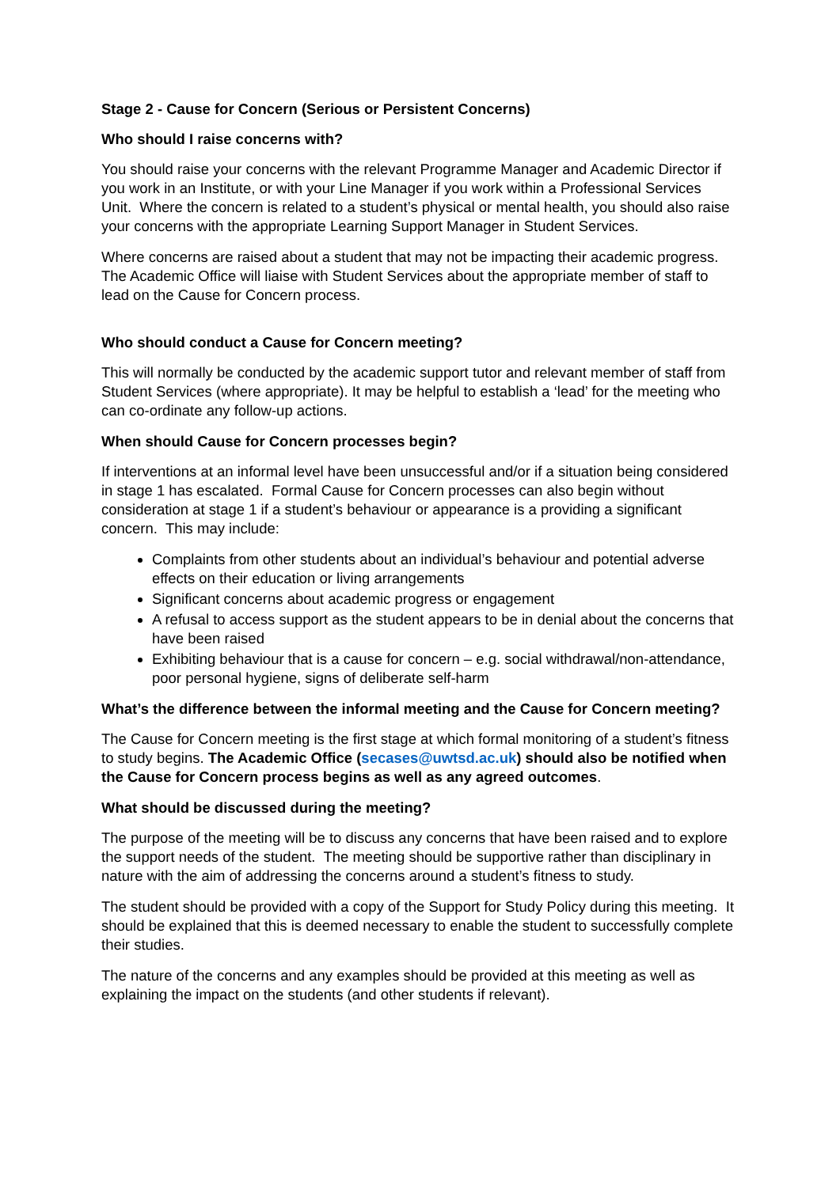Stage 2 - Cause for Concern (Serious or Persistent Concerns)
Who should I raise concerns with?
You should raise your concerns with the relevant Programme Manager and Academic Director if you work in an Institute, or with your Line Manager if you work within a Professional Services Unit. Where the concern is related to a student’s physical or mental health, you should also raise your concerns with the appropriate Learning Support Manager in Student Services.
Where concerns are raised about a student that may not be impacting their academic progress. The Academic Office will liaise with Student Services about the appropriate member of staff to lead on the Cause for Concern process.
Who should conduct a Cause for Concern meeting?
This will normally be conducted by the academic support tutor and relevant member of staff from Student Services (where appropriate). It may be helpful to establish a ‘lead’ for the meeting who can co-ordinate any follow-up actions.
When should Cause for Concern processes begin?
If interventions at an informal level have been unsuccessful and/or if a situation being considered in stage 1 has escalated. Formal Cause for Concern processes can also begin without consideration at stage 1 if a student’s behaviour or appearance is a providing a significant concern. This may include:
Complaints from other students about an individual’s behaviour and potential adverse effects on their education or living arrangements
Significant concerns about academic progress or engagement
A refusal to access support as the student appears to be in denial about the concerns that have been raised
Exhibiting behaviour that is a cause for concern – e.g. social withdrawal/non-attendance, poor personal hygiene, signs of deliberate self-harm
What’s the difference between the informal meeting and the Cause for Concern meeting?
The Cause for Concern meeting is the first stage at which formal monitoring of a student’s fitness to study begins. The Academic Office (secases@uwtsd.ac.uk) should also be notified when the Cause for Concern process begins as well as any agreed outcomes.
What should be discussed during the meeting?
The purpose of the meeting will be to discuss any concerns that have been raised and to explore the support needs of the student. The meeting should be supportive rather than disciplinary in nature with the aim of addressing the concerns around a student’s fitness to study.
The student should be provided with a copy of the Support for Study Policy during this meeting. It should be explained that this is deemed necessary to enable the student to successfully complete their studies.
The nature of the concerns and any examples should be provided at this meeting as well as explaining the impact on the students (and other students if relevant).